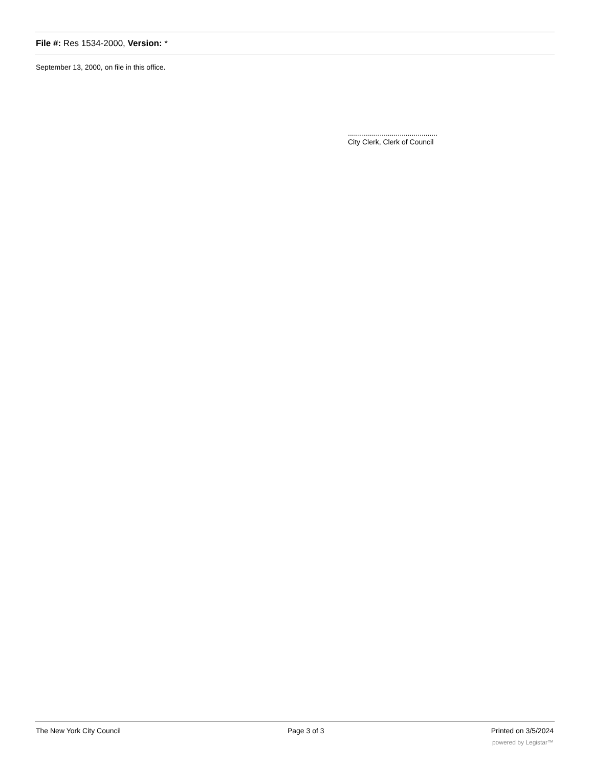File #: Res 1534-2000, Version: *
September 13, 2000, on file in this office.
.............................................
City Clerk, Clerk of Council
The New York City Council Page 3 of 3 Printed on 3/5/2024
powered by Legistar™